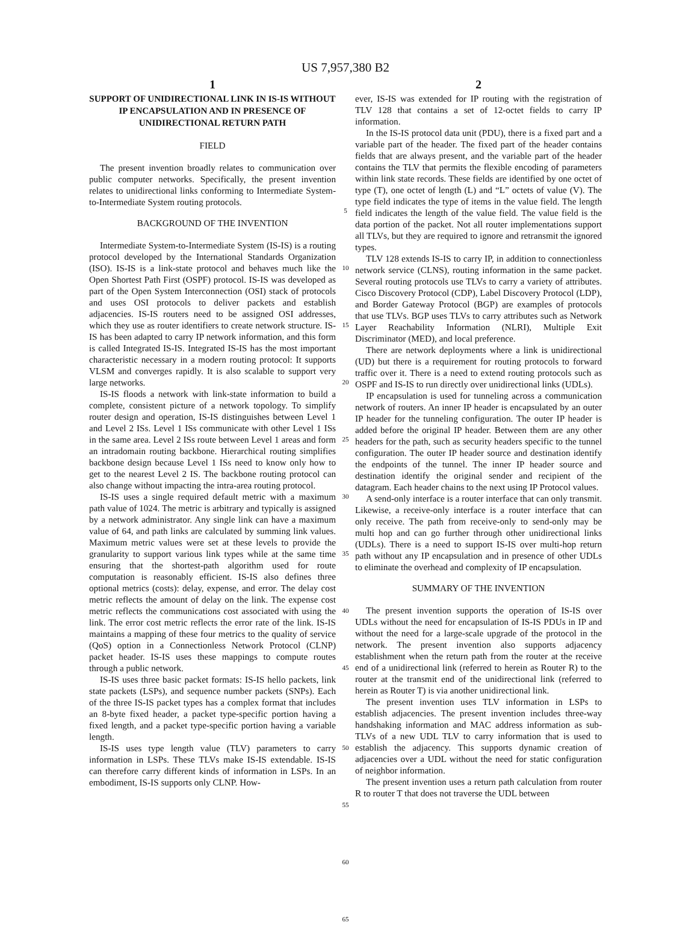US 7,957,380 B2
1
SUPPORT OF UNIDIRECTIONAL LINK IN IS-IS WITHOUT IP ENCAPSULATION AND IN PRESENCE OF UNIDIRECTIONAL RETURN PATH
FIELD
The present invention broadly relates to communication over public computer networks. Specifically, the present invention relates to unidirectional links conforming to Intermediate System-to-Intermediate System routing protocols.
BACKGROUND OF THE INVENTION
Intermediate System-to-Intermediate System (IS-IS) is a routing protocol developed by the International Standards Organization (ISO). IS-IS is a link-state protocol and behaves much like the Open Shortest Path First (OSPF) protocol. IS-IS was developed as part of the Open System Interconnection (OSI) stack of protocols and uses OSI protocols to deliver packets and establish adjacencies. IS-IS routers need to be assigned OSI addresses, which they use as router identifiers to create network structure. IS-IS has been adapted to carry IP network information, and this form is called Integrated IS-IS. Integrated IS-IS has the most important characteristic necessary in a modern routing protocol: It supports VLSM and converges rapidly. It is also scalable to support very large networks.
IS-IS floods a network with link-state information to build a complete, consistent picture of a network topology. To simplify router design and operation, IS-IS distinguishes between Level 1 and Level 2 ISs. Level 1 ISs communicate with other Level 1 ISs in the same area. Level 2 ISs route between Level 1 areas and form an intradomain routing backbone. Hierarchical routing simplifies backbone design because Level 1 ISs need to know only how to get to the nearest Level 2 IS. The backbone routing protocol can also change without impacting the intra-area routing protocol.
IS-IS uses a single required default metric with a maximum path value of 1024. The metric is arbitrary and typically is assigned by a network administrator. Any single link can have a maximum value of 64, and path links are calculated by summing link values. Maximum metric values were set at these levels to provide the granularity to support various link types while at the same time ensuring that the shortest-path algorithm used for route computation is reasonably efficient. IS-IS also defines three optional metrics (costs): delay, expense, and error. The delay cost metric reflects the amount of delay on the link. The expense cost metric reflects the communications cost associated with using the link. The error cost metric reflects the error rate of the link. IS-IS maintains a mapping of these four metrics to the quality of service (QoS) option in a Connectionless Network Protocol (CLNP) packet header. IS-IS uses these mappings to compute routes through a public network.
IS-IS uses three basic packet formats: IS-IS hello packets, link state packets (LSPs), and sequence number packets (SNPs). Each of the three IS-IS packet types has a complex format that includes an 8-byte fixed header, a packet type-specific portion having a fixed length, and a packet type-specific portion having a variable length.
IS-IS uses type length value (TLV) parameters to carry information in LSPs. These TLVs make IS-IS extendable. IS-IS can therefore carry different kinds of information in LSPs. In an embodiment, IS-IS supports only CLNP. How-
5
10
15
20
25
30
35
40
45
50
55
60
65
2
ever, IS-IS was extended for IP routing with the registration of TLV 128 that contains a set of 12-octet fields to carry IP information.
In the IS-IS protocol data unit (PDU), there is a fixed part and a variable part of the header. The fixed part of the header contains fields that are always present, and the variable part of the header contains the TLV that permits the flexible encoding of parameters within link state records. These fields are identified by one octet of type (T), one octet of length (L) and “L” octets of value (V). The type field indicates the type of items in the value field. The length field indicates the length of the value field. The value field is the data portion of the packet. Not all router implementations support all TLVs, but they are required to ignore and retransmit the ignored types.
TLV 128 extends IS-IS to carry IP, in addition to connectionless network service (CLNS), routing information in the same packet. Several routing protocols use TLVs to carry a variety of attributes. Cisco Discovery Protocol (CDP), Label Discovery Protocol (LDP), and Border Gateway Protocol (BGP) are examples of protocols that use TLVs. BGP uses TLVs to carry attributes such as Network Layer Reachability Information (NLRI), Multiple Exit Discriminator (MED), and local preference.
There are network deployments where a link is unidirectional (UD) but there is a requirement for routing protocols to forward traffic over it. There is a need to extend routing protocols such as OSPF and IS-IS to run directly over unidirectional links (UDLs).
IP encapsulation is used for tunneling across a communication network of routers. An inner IP header is encapsulated by an outer IP header for the tunneling configuration. The outer IP header is added before the original IP header. Between them are any other headers for the path, such as security headers specific to the tunnel configuration. The outer IP header source and destination identify the endpoints of the tunnel. The inner IP header source and destination identify the original sender and recipient of the datagram. Each header chains to the next using IP Protocol values.
A send-only interface is a router interface that can only transmit. Likewise, a receive-only interface is a router interface that can only receive. The path from receive-only to send-only may be multi hop and can go further through other unidirectional links (UDLs). There is a need to support IS-IS over multi-hop return path without any IP encapsulation and in presence of other UDLs to eliminate the overhead and complexity of IP encapsulation.
SUMMARY OF THE INVENTION
The present invention supports the operation of IS-IS over UDLs without the need for encapsulation of IS-IS PDUs in IP and without the need for a large-scale upgrade of the protocol in the network. The present invention also supports adjacency establishment when the return path from the router at the receive end of a unidirectional link (referred to herein as Router R) to the router at the transmit end of the unidirectional link (referred to herein as Router T) is via another unidirectional link.
The present invention uses TLV information in LSPs to establish adjacencies. The present invention includes three-way handshaking information and MAC address information as sub-TLVs of a new UDL TLV to carry information that is used to establish the adjacency. This supports dynamic creation of adjacencies over a UDL without the need for static configuration of neighbor information.
The present invention uses a return path calculation from router R to router T that does not traverse the UDL between